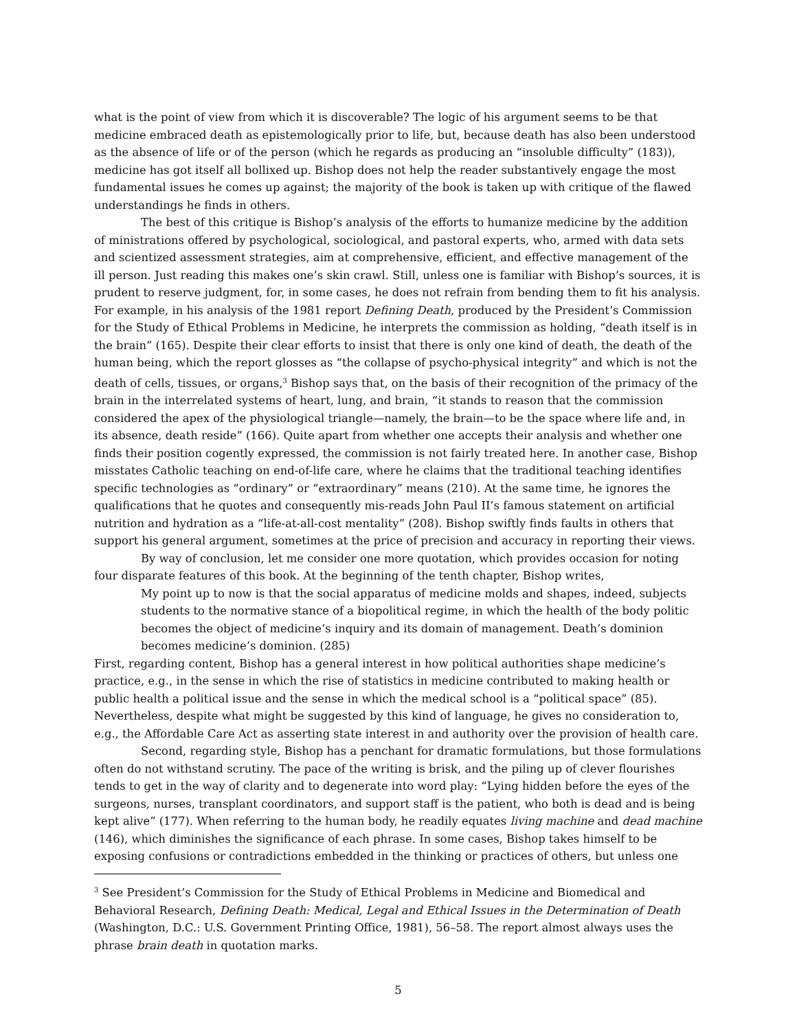what is the point of view from which it is discoverable? The logic of his argument seems to be that medicine embraced death as epistemologically prior to life, but, because death has also been understood as the absence of life or of the person (which he regards as producing an “insoluble difficulty” (183)), medicine has got itself all bollixed up. Bishop does not help the reader substantively engage the most fundamental issues he comes up against; the majority of the book is taken up with critique of the flawed understandings he finds in others.
The best of this critique is Bishop’s analysis of the efforts to humanize medicine by the addition of ministrations offered by psychological, sociological, and pastoral experts, who, armed with data sets and scientized assessment strategies, aim at comprehensive, efficient, and effective management of the ill person. Just reading this makes one’s skin crawl. Still, unless one is familiar with Bishop’s sources, it is prudent to reserve judgment, for, in some cases, he does not refrain from bending them to fit his analysis. For example, in his analysis of the 1981 report Defining Death, produced by the President’s Commission for the Study of Ethical Problems in Medicine, he interprets the commission as holding, “death itself is in the brain” (165). Despite their clear efforts to insist that there is only one kind of death, the death of the human being, which the report glosses as “the collapse of psycho-physical integrity” and which is not the death of cells, tissues, or organs,<sup>3</sup> Bishop says that, on the basis of their recognition of the primacy of the brain in the interrelated systems of heart, lung, and brain, “it stands to reason that the commission considered the apex of the physiological triangle—namely, the brain—to be the space where life and, in its absence, death reside” (166). Quite apart from whether one accepts their analysis and whether one finds their position cogently expressed, the commission is not fairly treated here. In another case, Bishop misstates Catholic teaching on end-of-life care, where he claims that the traditional teaching identifies specific technologies as “ordinary” or “extraordinary” means (210). At the same time, he ignores the qualifications that he quotes and consequently mis-reads John Paul II’s famous statement on artificial nutrition and hydration as a “life-at-all-cost mentality” (208). Bishop swiftly finds faults in others that support his general argument, sometimes at the price of precision and accuracy in reporting their views.
By way of conclusion, let me consider one more quotation, which provides occasion for noting four disparate features of this book. At the beginning of the tenth chapter, Bishop writes,
My point up to now is that the social apparatus of medicine molds and shapes, indeed, subjects students to the normative stance of a biopolitical regime, in which the health of the body politic becomes the object of medicine’s inquiry and its domain of management. Death’s dominion becomes medicine’s dominion. (285)
First, regarding content, Bishop has a general interest in how political authorities shape medicine’s practice, e.g., in the sense in which the rise of statistics in medicine contributed to making health or public health a political issue and the sense in which the medical school is a “political space” (85). Nevertheless, despite what might be suggested by this kind of language, he gives no consideration to, e.g., the Affordable Care Act as asserting state interest in and authority over the provision of health care.
Second, regarding style, Bishop has a penchant for dramatic formulations, but those formulations often do not withstand scrutiny. The pace of the writing is brisk, and the piling up of clever flourishes tends to get in the way of clarity and to degenerate into word play: “Lying hidden before the eyes of the surgeons, nurses, transplant coordinators, and support staff is the patient, who both is dead and is being kept alive” (177). When referring to the human body, he readily equates living machine and dead machine (146), which diminishes the significance of each phrase. In some cases, Bishop takes himself to be exposing confusions or contradictions embedded in the thinking or practices of others, but unless one
<sup>3</sup> See President’s Commission for the Study of Ethical Problems in Medicine and Biomedical and Behavioral Research, Defining Death: Medical, Legal and Ethical Issues in the Determination of Death (Washington, D.C.: U.S. Government Printing Office, 1981), 56–58. The report almost always uses the phrase brain death in quotation marks.
5